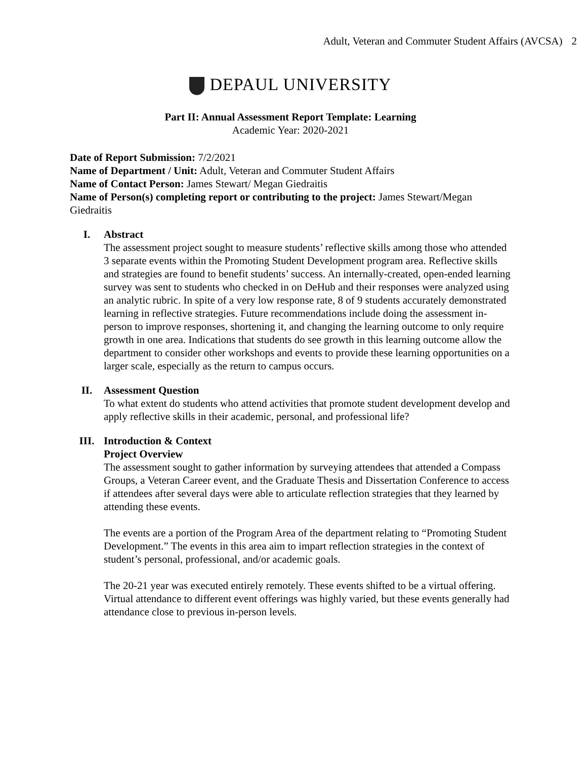Adult, Veteran and Commuter Student Affairs (AVCSA) 2
DEPAUL UNIVERSITY
Part II: Annual Assessment Report Template: Learning
Academic Year: 2020-2021
Date of Report Submission: 7/2/2021
Name of Department / Unit: Adult, Veteran and Commuter Student Affairs
Name of Contact Person: James Stewart/ Megan Giedraitis
Name of Person(s) completing report or contributing to the project: James Stewart/Megan Giedraitis
I. Abstract
The assessment project sought to measure students’ reflective skills among those who attended 3 separate events within the Promoting Student Development program area. Reflective skills and strategies are found to benefit students’ success. An internally-created, open-ended learning survey was sent to students who checked in on DeHub and their responses were analyzed using an analytic rubric. In spite of a very low response rate, 8 of 9 students accurately demonstrated learning in reflective strategies. Future recommendations include doing the assessment in-person to improve responses, shortening it, and changing the learning outcome to only require growth in one area. Indications that students do see growth in this learning outcome allow the department to consider other workshops and events to provide these learning opportunities on a larger scale, especially as the return to campus occurs.
II. Assessment Question
To what extent do students who attend activities that promote student development develop and apply reflective skills in their academic, personal, and professional life?
III. Introduction & Context
Project Overview
The assessment sought to gather information by surveying attendees that attended a Compass Groups, a Veteran Career event, and the Graduate Thesis and Dissertation Conference to access if attendees after several days were able to articulate reflection strategies that they learned by attending these events.
The events are a portion of the Program Area of the department relating to “Promoting Student Development.” The events in this area aim to impart reflection strategies in the context of student’s personal, professional, and/or academic goals.
The 20-21 year was executed entirely remotely. These events shifted to be a virtual offering. Virtual attendance to different event offerings was highly varied, but these events generally had attendance close to previous in-person levels.